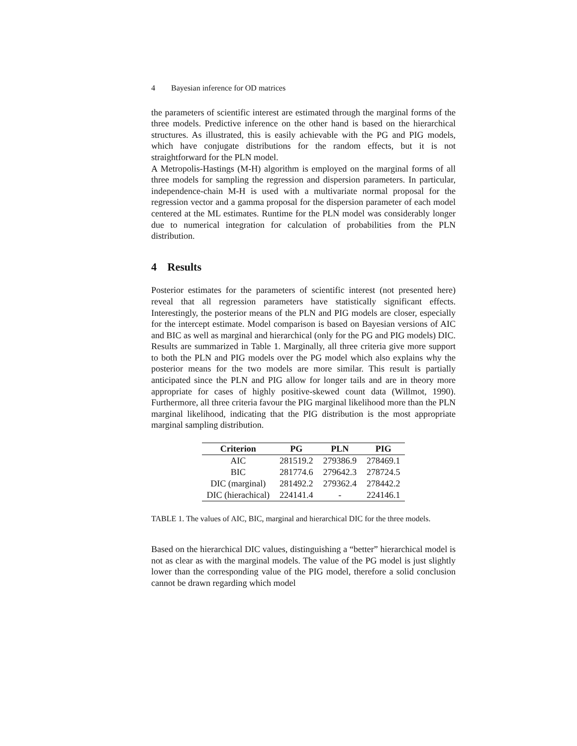4 Bayesian inference for OD matrices
the parameters of scientific interest are estimated through the marginal forms of the three models. Predictive inference on the other hand is based on the hierarchical structures. As illustrated, this is easily achievable with the PG and PIG models, which have conjugate distributions for the random effects, but it is not straightforward for the PLN model.
A Metropolis-Hastings (M-H) algorithm is employed on the marginal forms of all three models for sampling the regression and dispersion parameters. In particular, independence-chain M-H is used with a multivariate normal proposal for the regression vector and a gamma proposal for the dispersion parameter of each model centered at the ML estimates. Runtime for the PLN model was considerably longer due to numerical integration for calculation of probabilities from the PLN distribution.
4 Results
Posterior estimates for the parameters of scientific interest (not presented here) reveal that all regression parameters have statistically significant effects. Interestingly, the posterior means of the PLN and PIG models are closer, especially for the intercept estimate. Model comparison is based on Bayesian versions of AIC and BIC as well as marginal and hierarchical (only for the PG and PIG models) DIC. Results are summarized in Table 1. Marginally, all three criteria give more support to both the PLN and PIG models over the PG model which also explains why the posterior means for the two models are more similar. This result is partially anticipated since the PLN and PIG allow for longer tails and are in theory more appropriate for cases of highly positive-skewed count data (Willmot, 1990). Furthermore, all three criteria favour the PIG marginal likelihood more than the PLN marginal likelihood, indicating that the PIG distribution is the most appropriate marginal sampling distribution.
| Criterion | PG | PLN | PIG |
| --- | --- | --- | --- |
| AIC | 281519.2 | 279386.9 | 278469.1 |
| BIC | 281774.6 | 279642.3 | 278724.5 |
| DIC (marginal) | 281492.2 | 279362.4 | 278442.2 |
| DIC (hierachical) | 224141.4 | - | 224146.1 |
TABLE 1. The values of AIC, BIC, marginal and hierarchical DIC for the three models.
Based on the hierarchical DIC values, distinguishing a “better” hierarchical model is not as clear as with the marginal models. The value of the PG model is just slightly lower than the corresponding value of the PIG model, therefore a solid conclusion cannot be drawn regarding which model